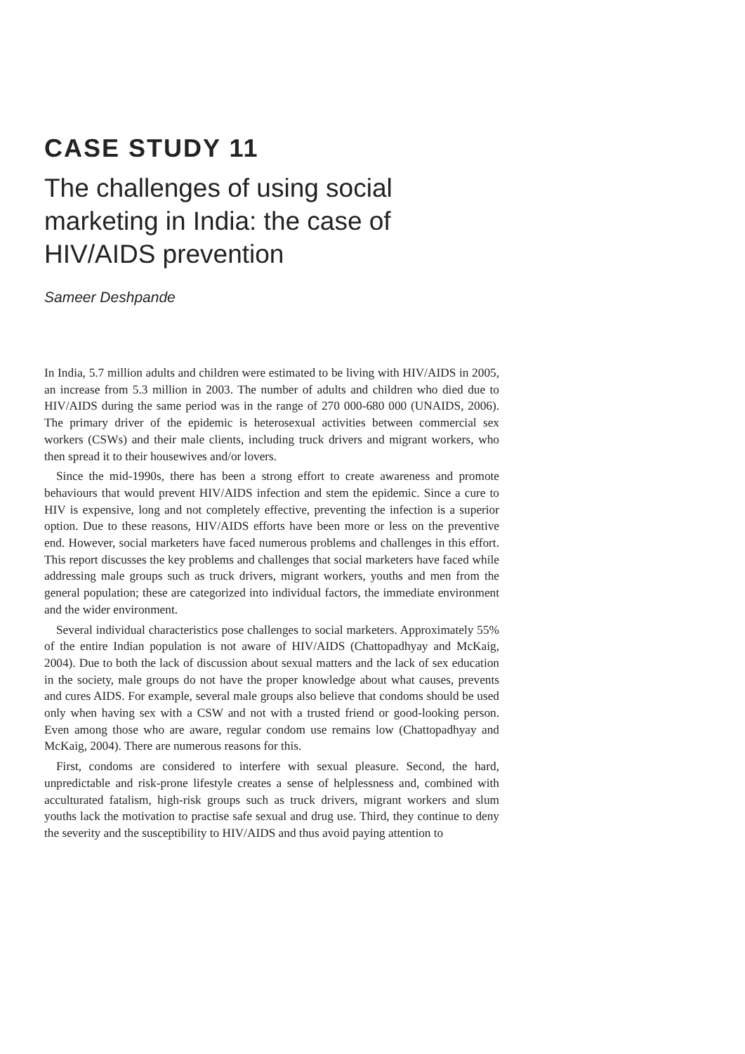CASE STUDY 11
The challenges of using social marketing in India: the case of HIV/AIDS prevention
Sameer Deshpande
In India, 5.7 million adults and children were estimated to be living with HIV/AIDS in 2005, an increase from 5.3 million in 2003. The number of adults and children who died due to HIV/AIDS during the same period was in the range of 270 000-680 000 (UNAIDS, 2006). The primary driver of the epidemic is heterosexual activities between commercial sex workers (CSWs) and their male clients, including truck drivers and migrant workers, who then spread it to their housewives and/or lovers.
Since the mid-1990s, there has been a strong effort to create awareness and promote behaviours that would prevent HIV/AIDS infection and stem the epidemic. Since a cure to HIV is expensive, long and not completely effective, preventing the infection is a superior option. Due to these reasons, HIV/AIDS efforts have been more or less on the preventive end. However, social marketers have faced numerous problems and challenges in this effort. This report discusses the key problems and challenges that social marketers have faced while addressing male groups such as truck drivers, migrant workers, youths and men from the general population; these are categorized into individual factors, the immediate environment and the wider environment.
Several individual characteristics pose challenges to social marketers. Approximately 55% of the entire Indian population is not aware of HIV/AIDS (Chattopadhyay and McKaig, 2004). Due to both the lack of discussion about sexual matters and the lack of sex education in the society, male groups do not have the proper knowledge about what causes, prevents and cures AIDS. For example, several male groups also believe that condoms should be used only when having sex with a CSW and not with a trusted friend or good-looking person. Even among those who are aware, regular condom use remains low (Chattopadhyay and McKaig, 2004). There are numerous reasons for this.
First, condoms are considered to interfere with sexual pleasure. Second, the hard, unpredictable and risk-prone lifestyle creates a sense of helplessness and, combined with acculturated fatalism, high-risk groups such as truck drivers, migrant workers and slum youths lack the motivation to practise safe sexual and drug use. Third, they continue to deny the severity and the susceptibility to HIV/AIDS and thus avoid paying attention to